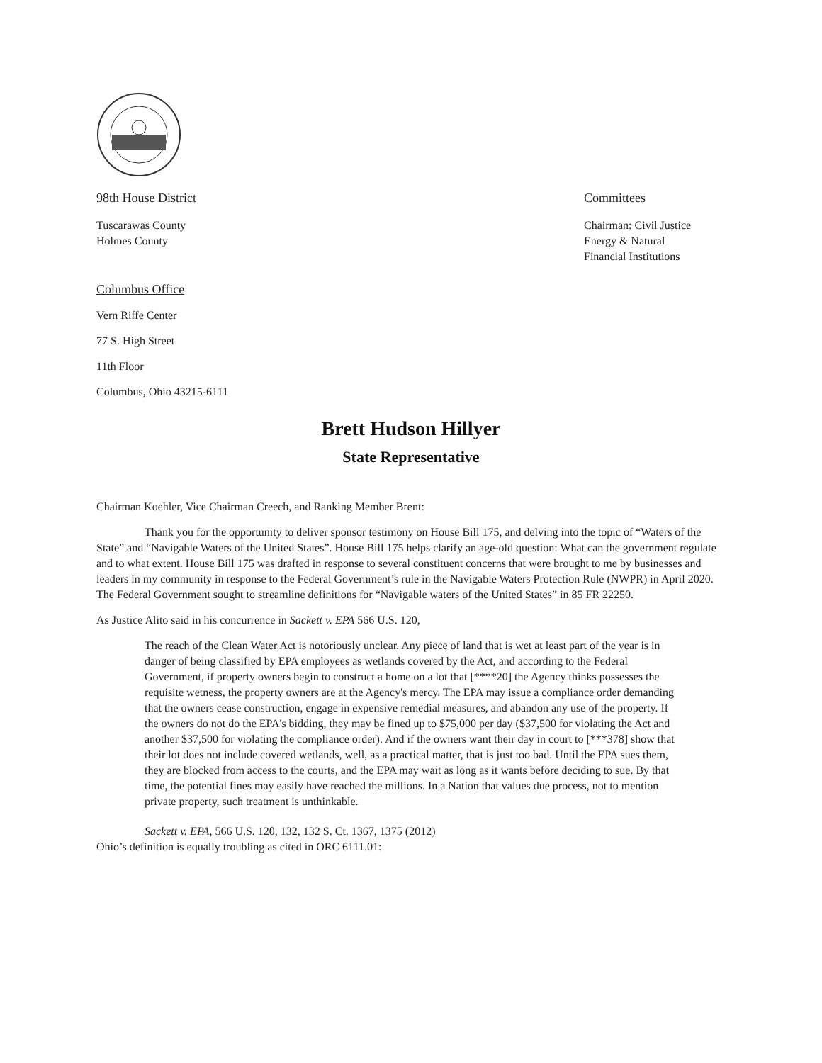98th House District
Tuscarawas County
Holmes County
Committees
Chairman: Civil Justice
Energy & Natural
Financial Institutions
Columbus Office
Vern Riffe Center
77 S. High Street
11th Floor
Columbus, Ohio 43215-6111
Brett Hudson Hillyer
State Representative
Chairman Koehler, Vice Chairman Creech, and Ranking Member Brent:
Thank you for the opportunity to deliver sponsor testimony on House Bill 175, and delving into the topic of “Waters of the State” and “Navigable Waters of the United States”. House Bill 175 helps clarify an age-old question: What can the government regulate and to what extent. House Bill 175 was drafted in response to several constituent concerns that were brought to me by businesses and leaders in my community in response to the Federal Government’s rule in the Navigable Waters Protection Rule (NWPR) in April 2020. The Federal Government sought to streamline definitions for “Navigable waters of the United States” in 85 FR 22250.
As Justice Alito said in his concurrence in Sackett v. EPA 566 U.S. 120,
The reach of the Clean Water Act is notoriously unclear. Any piece of land that is wet at least part of the year is in danger of being classified by EPA employees as wetlands covered by the Act, and according to the Federal Government, if property owners begin to construct a home on a lot that [****20] the Agency thinks possesses the requisite wetness, the property owners are at the Agency's mercy. The EPA may issue a compliance order demanding that the owners cease construction, engage in expensive remedial measures, and abandon any use of the property. If the owners do not do the EPA's bidding, they may be fined up to $75,000 per day ($37,500 for violating the Act and another $37,500 for violating the compliance order). And if the owners want their day in court to [***378] show that their lot does not include covered wetlands, well, as a practical matter, that is just too bad. Until the EPA sues them, they are blocked from access to the courts, and the EPA may wait as long as it wants before deciding to sue. By that time, the potential fines may easily have reached the millions. In a Nation that values due process, not to mention private property, such treatment is unthinkable.
Sackett v. EPA, 566 U.S. 120, 132, 132 S. Ct. 1367, 1375 (2012)
Ohio’s definition is equally troubling as cited in ORC 6111.01: